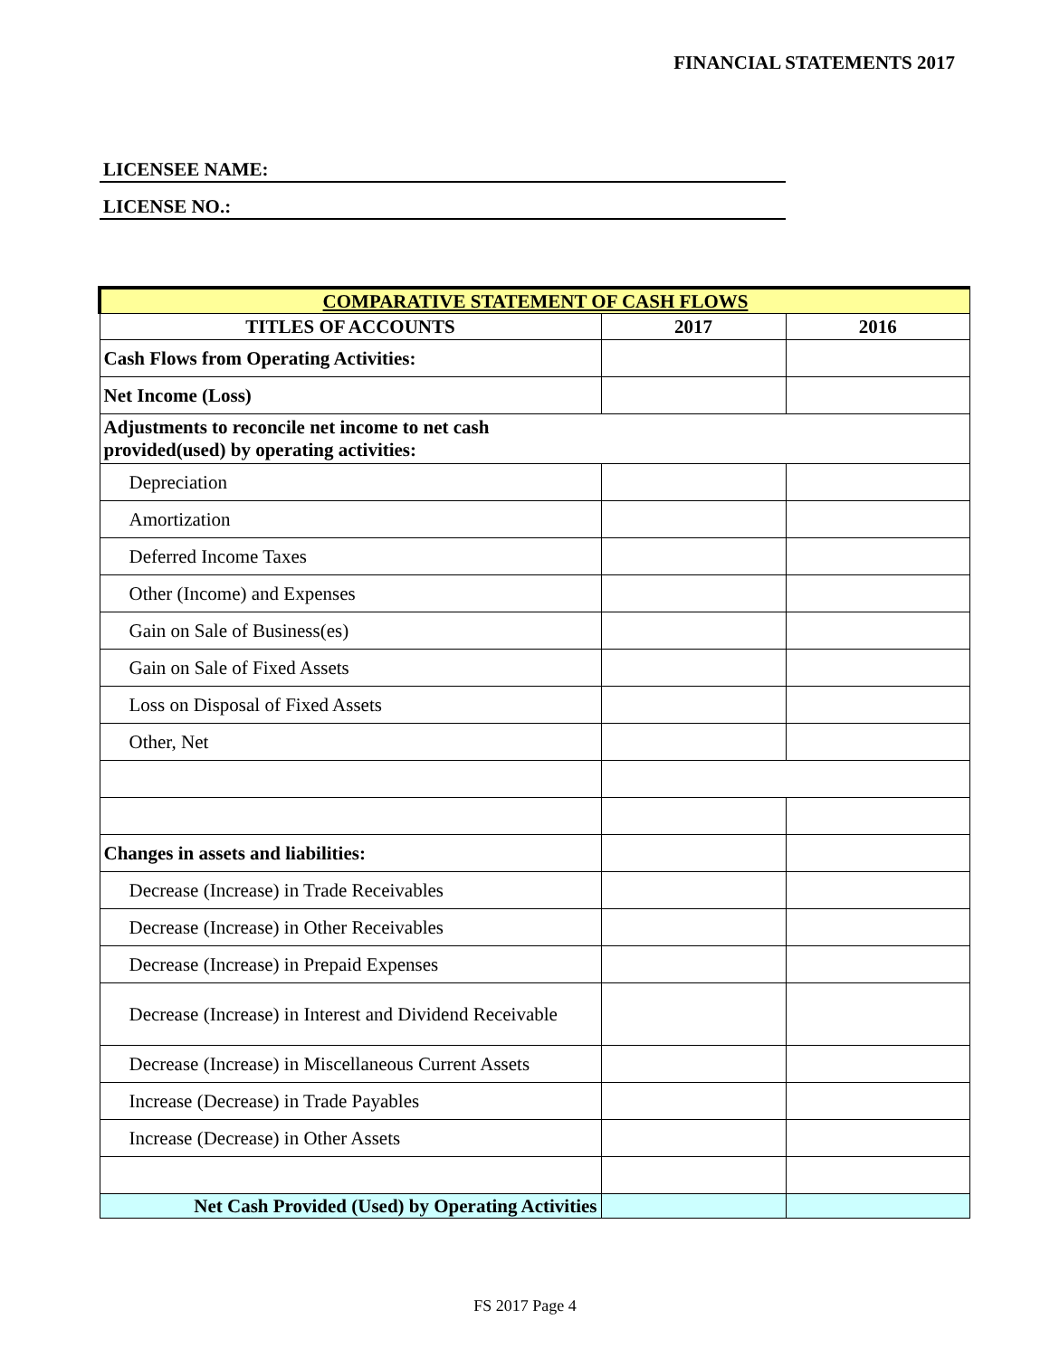FINANCIAL STATEMENTS 2017
LICENSEE NAME:
LICENSE NO.:
| COMPARATIVE STATEMENT OF CASH FLOWS | | |
| --- | --- | --- |
| TITLES OF ACCOUNTS | 2017 | 2016 |
| Cash Flows from Operating Activities: | | |
| Net Income (Loss) | | |
| Adjustments to reconcile net income to net cash provided(used) by operating activities: | | |
| Depreciation | | |
| Amortization | | |
| Deferred Income Taxes | | |
| Other (Income) and Expenses | | |
| Gain on Sale of Business(es) | | |
| Gain on Sale of Fixed Assets | | |
| Loss on Disposal of Fixed Assets | | |
| Other, Net | | |
| Changes in assets and liabilities: | | |
| Decrease (Increase) in Trade Receivables | | |
| Decrease (Increase) in Other Receivables | | |
| Decrease (Increase) in Prepaid Expenses | | |
| Decrease (Increase) in Interest and Dividend Receivable | | |
| Decrease (Increase) in Miscellaneous Current Assets | | |
| Increase (Decrease) in Trade Payables | | |
| Increase (Decrease) in Other Assets | | |
| Net Cash Provided (Used) by Operating Activities | | |
FS 2017 Page 4